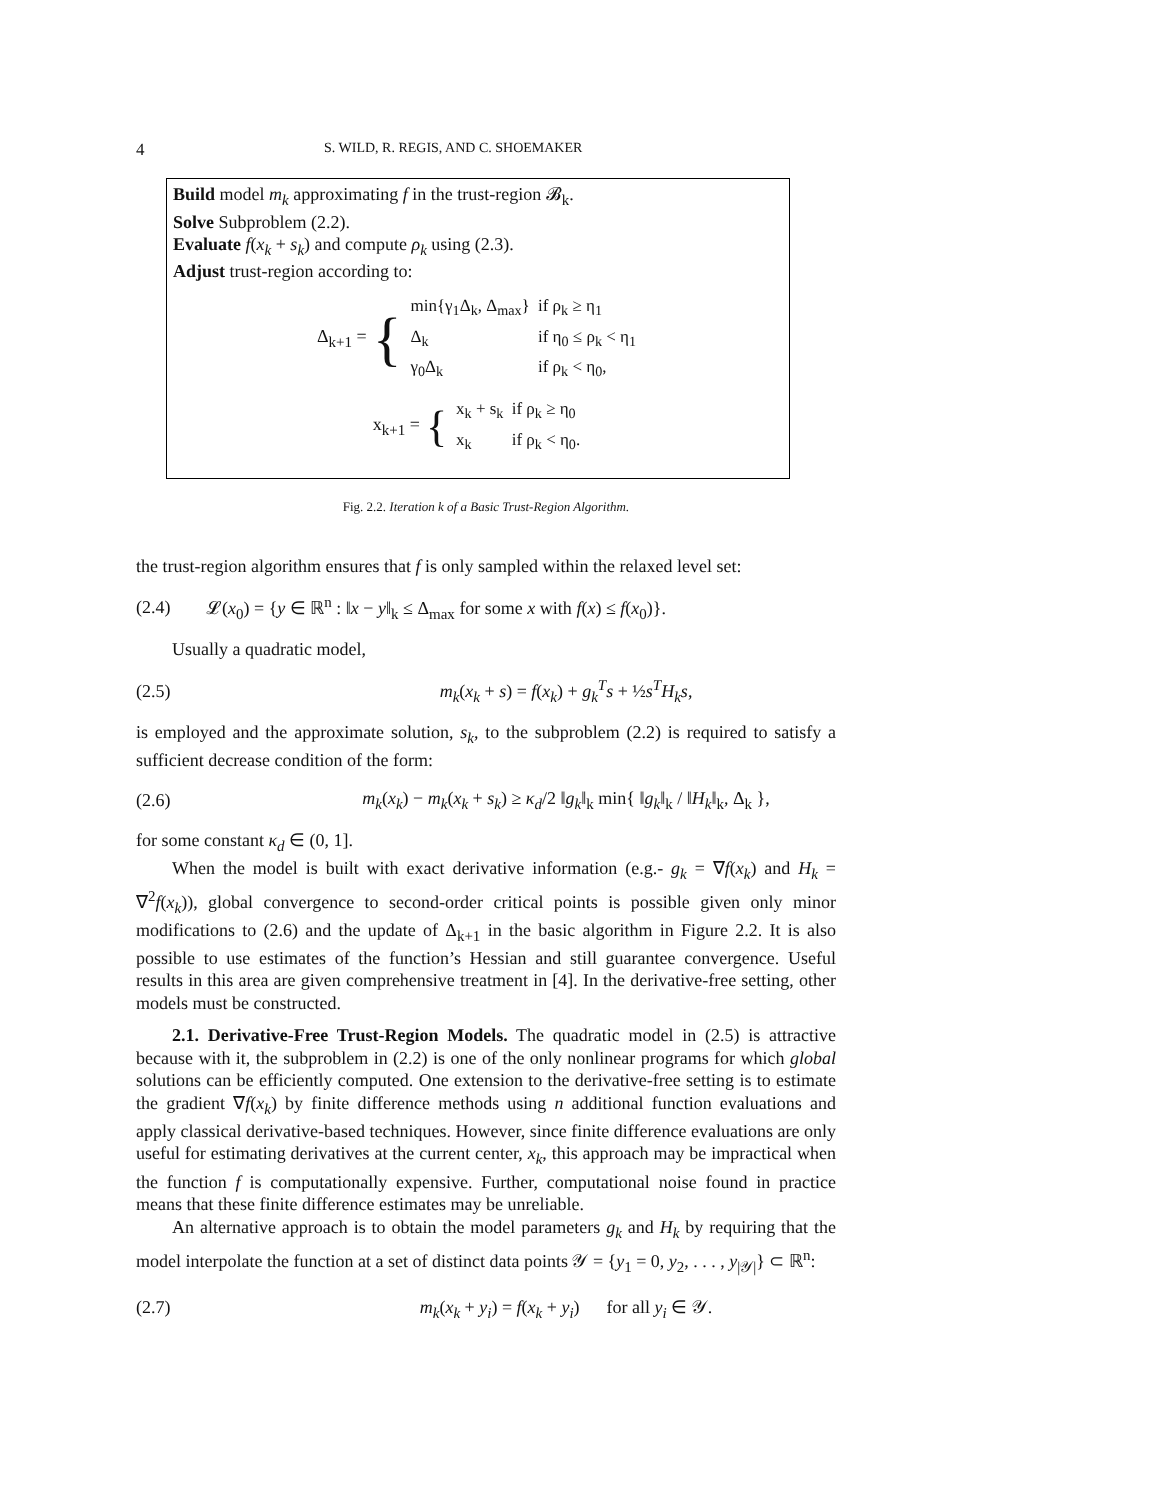4 S. WILD, R. REGIS, AND C. SHOEMAKER
Build model m<sub>k</sub> approximating f in the trust-region 𝓑<sub>k</sub>.
Solve Subproblem (2.2).
Evaluate f(x<sub>k</sub> + s<sub>k</sub>) and compute ρ<sub>k</sub> using (2.3).
Adjust trust-region according to:
Δ<sub>k+1</sub> = {
| min{γ<sub>1</sub>Δ<sub>k</sub>, Δ<sub>max</sub>} | if ρ<sub>k</sub> ≥ η<sub>1</sub> |
| Δ<sub>k</sub> | if η<sub>0</sub> ≤ ρ<sub>k</sub> < η<sub>1</sub> |
| γ<sub>0</sub>Δ<sub>k</sub> | if ρ<sub>k</sub> < η<sub>0</sub>, |
x<sub>k+1</sub> = {
| x<sub>k</sub> + s<sub>k</sub> | if ρ<sub>k</sub> ≥ η<sub>0</sub> |
| x<sub>k</sub> | if ρ<sub>k</sub> < η<sub>0</sub>. |
Fig. 2.2. Iteration k of a Basic Trust-Region Algorithm.
the trust-region algorithm ensures that f is only sampled within the relaxed level set:
(2.4) 𝓛(x<sub>0</sub>) = {y ∈ ℝ<sup>n</sup> : ‖x − y‖<sub>k</sub> ≤ Δ<sub>max</sub> for some x with f(x) ≤ f(x<sub>0</sub>)}.
Usually a quadratic model,
(2.5) m<sub>k</sub>(x<sub>k</sub> + s) = f(x<sub>k</sub>) + g<sub>k</sub><sup>T</sup>s + ½s<sup>T</sup>H<sub>k</sub>s,
is employed and the approximate solution, s<sub>k</sub>, to the subproblem (2.2) is required to satisfy a sufficient decrease condition of the form:
(2.6) m<sub>k</sub>(x<sub>k</sub>) − m<sub>k</sub>(x<sub>k</sub> + s<sub>k</sub>) ≥ κ<sub>d</sub>/2 ‖g<sub>k</sub>‖<sub>k</sub> min{ ‖g<sub>k</sub>‖<sub>k</sub> / ‖H<sub>k</sub>‖<sub>k</sub>, Δ<sub>k</sub> },
for some constant κ<sub>d</sub> ∈ (0, 1].
When the model is built with exact derivative information (e.g.- g<sub>k</sub> = ∇f(x<sub>k</sub>) and H<sub>k</sub> = ∇<sup>2</sup>f(x<sub>k</sub>)), global convergence to second-order critical points is possible given only minor modifications to (2.6) and the update of Δ<sub>k+1</sub> in the basic algorithm in Figure 2.2. It is also possible to use estimates of the function’s Hessian and still guarantee convergence. Useful results in this area are given comprehensive treatment in [4]. In the derivative-free setting, other models must be constructed.
2.1. Derivative-Free Trust-Region Models. The quadratic model in (2.5) is attractive because with it, the subproblem in (2.2) is one of the only nonlinear programs for which global solutions can be efficiently computed. One extension to the derivative-free setting is to estimate the gradient ∇f(x<sub>k</sub>) by finite difference methods using n additional function evaluations and apply classical derivative-based techniques. However, since finite difference evaluations are only useful for estimating derivatives at the current center, x<sub>k</sub>, this approach may be impractical when the function f is computationally expensive. Further, computational noise found in practice means that these finite difference estimates may be unreliable.
An alternative approach is to obtain the model parameters g<sub>k</sub> and H<sub>k</sub> by requiring that the model interpolate the function at a set of distinct data points 𝒴 = {y<sub>1</sub> = 0, y<sub>2</sub>, . . . , y<sub>|𝒴|</sub>} ⊂ ℝ<sup>n</sup>:
(2.7) m<sub>k</sub>(x<sub>k</sub> + y<sub>i</sub>) = f(x<sub>k</sub> + y<sub>i</sub>) for all y<sub>i</sub> ∈ 𝒴.